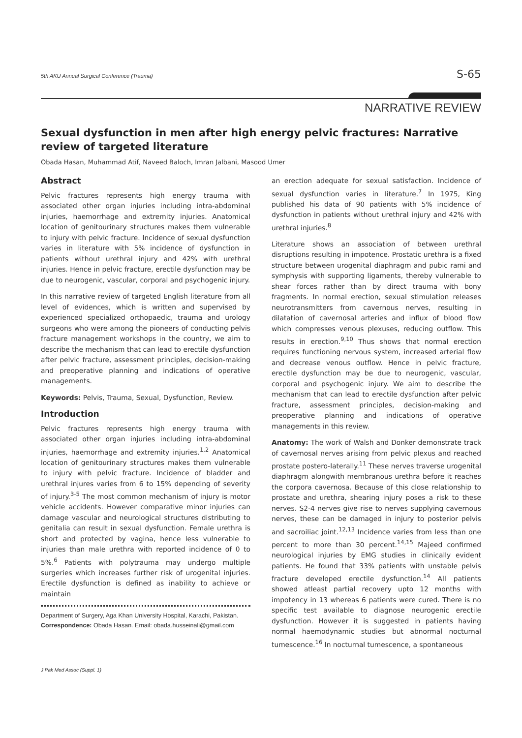5th AKU Annual Surgical Conference (Trauma) S-65
NARRATIVE REVIEW
Sexual dysfunction in men after high energy pelvic fractures: Narrative review of targeted literature
Obada Hasan, Muhammad Atif, Naveed Baloch, Imran Jalbani, Masood Umer
Abstract
Pelvic fractures represents high energy trauma with associated other organ injuries including intra-abdominal injuries, haemorrhage and extremity injuries. Anatomical location of genitourinary structures makes them vulnerable to injury with pelvic fracture. Incidence of sexual dysfunction varies in literature with 5% incidence of dysfunction in patients without urethral injury and 42% with urethral injuries. Hence in pelvic fracture, erectile dysfunction may be due to neurogenic, vascular, corporal and psychogenic injury.
In this narrative review of targeted English literature from all level of evidences, which is written and supervised by experienced specialized orthopaedic, trauma and urology surgeons who were among the pioneers of conducting pelvis fracture management workshops in the country, we aim to describe the mechanism that can lead to erectile dysfunction after pelvic fracture, assessment principles, decision-making and preoperative planning and indications of operative managements.
Keywords: Pelvis, Trauma, Sexual, Dysfunction, Review.
Introduction
Pelvic fractures represents high energy trauma with associated other organ injuries including intra-abdominal injuries, haemorrhage and extremity injuries.<sup>1,2</sup> Anatomical location of genitourinary structures makes them vulnerable to injury with pelvic fracture. Incidence of bladder and urethral injures varies from 6 to 15% depending of severity of injury.<sup>3-5</sup> The most common mechanism of injury is motor vehicle accidents. However comparative minor injuries can damage vascular and neurological structures distributing to genitalia can result in sexual dysfunction. Female urethra is short and protected by vagina, hence less vulnerable to injuries than male urethra with reported incidence of 0 to 5%.<sup>6</sup> Patients with polytrauma may undergo multiple surgeries which increases further risk of urogenital injuries. Erectile dysfunction is defined as inability to achieve or maintain
Department of Surgery, Aga Khan University Hospital, Karachi, Pakistan.
Correspondence: Obada Hasan. Email: obada.husseinali@gmail.com
an erection adequate for sexual satisfaction. Incidence of sexual dysfunction varies in literature.<sup>7</sup> In 1975, King published his data of 90 patients with 5% incidence of dysfunction in patients without urethral injury and 42% with urethral injuries.<sup>8</sup>
Literature shows an association of between urethral disruptions resulting in impotence. Prostatic urethra is a fixed structure between urogenital diaphragm and pubic rami and symphysis with supporting ligaments, thereby vulnerable to shear forces rather than by direct trauma with bony fragments. In normal erection, sexual stimulation releases neurotransmitters from cavernous nerves, resulting in dilatation of cavernosal arteries and influx of blood flow which compresses venous plexuses, reducing outflow. This results in erection.<sup>9,10</sup> Thus shows that normal erection requires functioning nervous system, increased arterial flow and decrease venous outflow. Hence in pelvic fracture, erectile dysfunction may be due to neurogenic, vascular, corporal and psychogenic injury. We aim to describe the mechanism that can lead to erectile dysfunction after pelvic fracture, assessment principles, decision-making and preoperative planning and indications of operative managements in this review.
Anatomy: The work of Walsh and Donker demonstrate track of cavernosal nerves arising from pelvic plexus and reached prostate postero-laterally.<sup>11</sup> These nerves traverse urogenital diaphragm alongwith membranous urethra before it reaches the corpora cavernosa. Because of this close relationship to prostate and urethra, shearing injury poses a risk to these nerves. S2-4 nerves give rise to nerves supplying cavernous nerves, these can be damaged in injury to posterior pelvis and sacroiliac joint.<sup>12,13</sup> Incidence varies from less than one percent to more than 30 percent.<sup>14,15</sup> Majeed confirmed neurological injuries by EMG studies in clinically evident patients. He found that 33% patients with unstable pelvis fracture developed erectile dysfunction.<sup>14</sup> All patients showed atleast partial recovery upto 12 months with impotency in 13 whereas 6 patients were cured. There is no specific test available to diagnose neurogenic erectile dysfunction. However it is suggested in patients having normal haemodynamic studies but abnormal nocturnal tumescence.<sup>16</sup> In nocturnal tumescence, a spontaneous
J Pak Med Assoc (Suppl. 1)